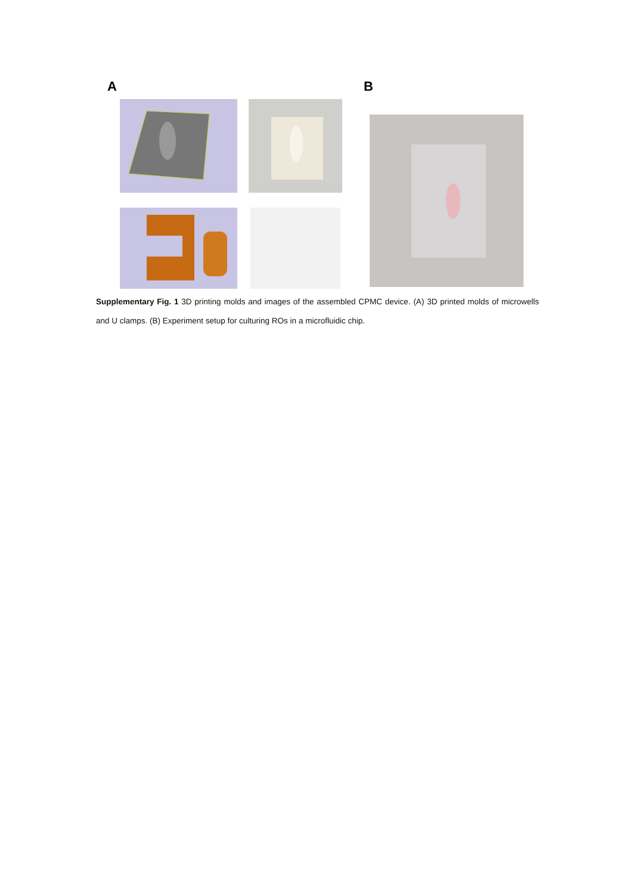A B
Supplementary Fig. 1 3D printing molds and images of the assembled CPMC device. (A) 3D printed molds of microwells and U clamps. (B) Experiment setup for culturing ROs in a microfluidic chip.